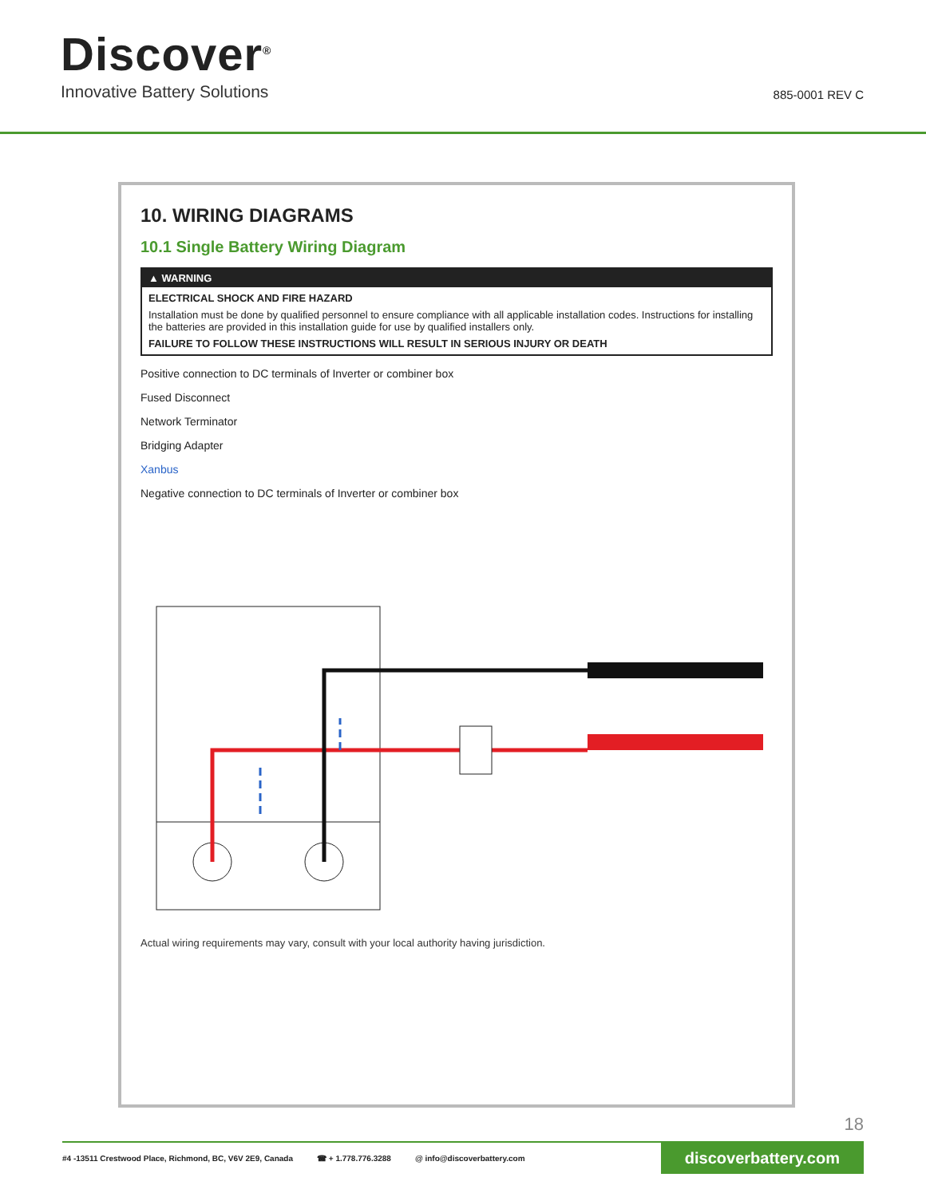Discover<sup>®</sup>
Innovative Battery Solutions
885-0001 REV C
10. WIRING DIAGRAMS
10.1 Single Battery Wiring Diagram
▲ WARNING
ELECTRICAL SHOCK AND FIRE HAZARD
Installation must be done by qualified personnel to ensure compliance with all applicable installation codes. Instructions for installing the batteries are provided in this installation guide for use by qualified installers only.
FAILURE TO FOLLOW THESE INSTRUCTIONS WILL RESULT IN SERIOUS INJURY OR DEATH
Positive connection to DC terminals of Inverter or combiner box
Fused Disconnect
Network Terminator
Bridging Adapter
Xanbus
Negative connection to DC terminals of Inverter or combiner box
Actual wiring requirements may vary, consult with your local authority having jurisdiction.
18
#4 -13511 Crestwood Place, Richmond, BC, V6V 2E9, Canada ☎ + 1.778.776.3288 @ info@discoverbattery.com discoverbattery.com